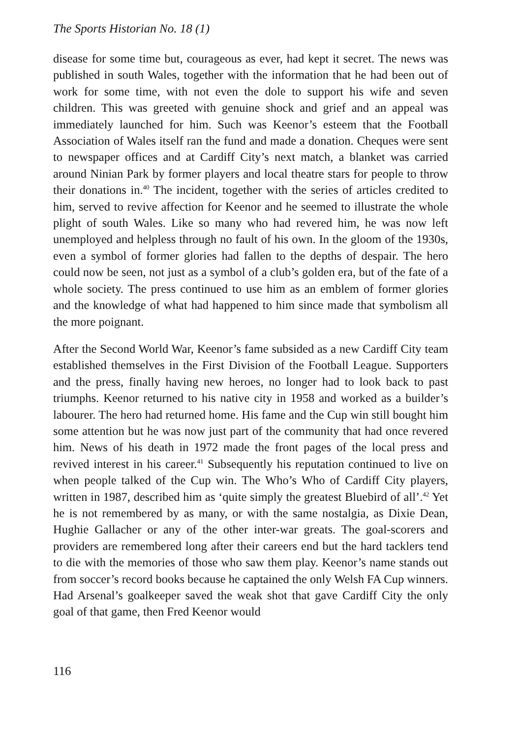The Sports Historian No. 18 (1)
disease for some time but, courageous as ever, had kept it secret. The news was published in south Wales, together with the information that he had been out of work for some time, with not even the dole to support his wife and seven children. This was greeted with genuine shock and grief and an appeal was immediately launched for him. Such was Keenor’s esteem that the Football Association of Wales itself ran the fund and made a donation. Cheques were sent to newspaper offices and at Cardiff City’s next match, a blanket was carried around Ninian Park by former players and local theatre stars for people to throw their donations in.<sup>40</sup> The incident, together with the series of articles credited to him, served to revive affection for Keenor and he seemed to illustrate the whole plight of south Wales. Like so many who had revered him, he was now left unemployed and helpless through no fault of his own. In the gloom of the 1930s, even a symbol of former glories had fallen to the depths of despair. The hero could now be seen, not just as a symbol of a club’s golden era, but of the fate of a whole society. The press continued to use him as an emblem of former glories and the knowledge of what had happened to him since made that symbolism all the more poignant.
After the Second World War, Keenor’s fame subsided as a new Cardiff City team established themselves in the First Division of the Football League. Supporters and the press, finally having new heroes, no longer had to look back to past triumphs. Keenor returned to his native city in 1958 and worked as a builder’s labourer. The hero had returned home. His fame and the Cup win still bought him some attention but he was now just part of the community that had once revered him. News of his death in 1972 made the front pages of the local press and revived interest in his career.<sup>41</sup> Subsequently his reputation continued to live on when people talked of the Cup win. The Who’s Who of Cardiff City players, written in 1987, described him as ‘quite simply the greatest Bluebird of all’.<sup>42</sup> Yet he is not remembered by as many, or with the same nostalgia, as Dixie Dean, Hughie Gallacher or any of the other inter-war greats. The goal-scorers and providers are remembered long after their careers end but the hard tacklers tend to die with the memories of those who saw them play. Keenor’s name stands out from soccer’s record books because he captained the only Welsh FA Cup winners. Had Arsenal’s goalkeeper saved the weak shot that gave Cardiff City the only goal of that game, then Fred Keenor would
116